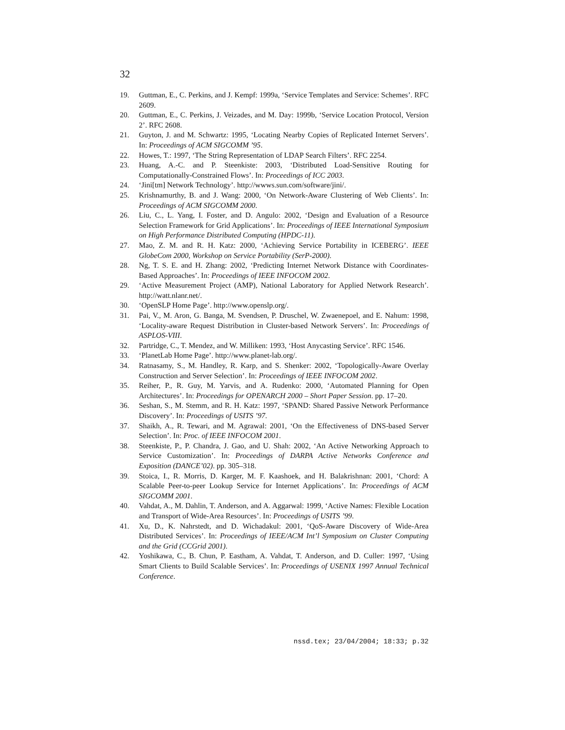32
19. Guttman, E., C. Perkins, and J. Kempf: 1999a, ‘Service Templates and Service: Schemes’. RFC 2609.
20. Guttman, E., C. Perkins, J. Veizades, and M. Day: 1999b, ‘Service Location Protocol, Version 2’. RFC 2608.
21. Guyton, J. and M. Schwartz: 1995, ‘Locating Nearby Copies of Replicated Internet Servers’. In: Proceedings of ACM SIGCOMM ’95.
22. Howes, T.: 1997, ‘The String Representation of LDAP Search Filters’. RFC 2254.
23. Huang, A.-C. and P. Steenkiste: 2003, ‘Distributed Load-Sensitive Routing for Computationally-Constrained Flows’. In: Proceedings of ICC 2003.
24. ‘Jini[tm] Network Technology’. http://wwws.sun.com/software/jini/.
25. Krishnamurthy, B. and J. Wang: 2000, ‘On Network-Aware Clustering of Web Clients’. In: Proceedings of ACM SIGCOMM 2000.
26. Liu, C., L. Yang, I. Foster, and D. Angulo: 2002, ‘Design and Evaluation of a Resource Selection Framework for Grid Applications’. In: Proceedings of IEEE International Symposium on High Performance Distributed Computing (HPDC-11).
27. Mao, Z. M. and R. H. Katz: 2000, ‘Achieving Service Portability in ICEBERG’. IEEE GlobeCom 2000, Workshop on Service Portability (SerP-2000).
28. Ng, T. S. E. and H. Zhang: 2002, ‘Predicting Internet Network Distance with Coordinates-Based Approaches’. In: Proceedings of IEEE INFOCOM 2002.
29. ‘Active Measurement Project (AMP), National Laboratory for Applied Network Research’. http://watt.nlanr.net/.
30. ‘OpenSLP Home Page’. http://www.openslp.org/.
31. Pai, V., M. Aron, G. Banga, M. Svendsen, P. Druschel, W. Zwaenepoel, and E. Nahum: 1998, ‘Locality-aware Request Distribution in Cluster-based Network Servers’. In: Proceedings of ASPLOS-VIII.
32. Partridge, C., T. Mendez, and W. Milliken: 1993, ‘Host Anycasting Service’. RFC 1546.
33. ‘PlanetLab Home Page’. http://www.planet-lab.org/.
34. Ratnasamy, S., M. Handley, R. Karp, and S. Shenker: 2002, ‘Topologically-Aware Overlay Construction and Server Selection’. In: Proceedings of IEEE INFOCOM 2002.
35. Reiher, P., R. Guy, M. Yarvis, and A. Rudenko: 2000, ‘Automated Planning for Open Architectures’. In: Proceedings for OPENARCH 2000 – Short Paper Session. pp. 17–20.
36. Seshan, S., M. Stemm, and R. H. Katz: 1997, ‘SPAND: Shared Passive Network Performance Discovery’. In: Proceedings of USITS ’97.
37. Shaikh, A., R. Tewari, and M. Agrawal: 2001, ‘On the Effectiveness of DNS-based Server Selection’. In: Proc. of IEEE INFOCOM 2001.
38. Steenkiste, P., P. Chandra, J. Gao, and U. Shah: 2002, ‘An Active Networking Approach to Service Customization’. In: Proceedings of DARPA Active Networks Conference and Exposition (DANCE’02). pp. 305–318.
39. Stoica, I., R. Morris, D. Karger, M. F. Kaashoek, and H. Balakrishnan: 2001, ‘Chord: A Scalable Peer-to-peer Lookup Service for Internet Applications’. In: Proceedings of ACM SIGCOMM 2001.
40. Vahdat, A., M. Dahlin, T. Anderson, and A. Aggarwal: 1999, ‘Active Names: Flexible Location and Transport of Wide-Area Resources’. In: Proceedings of USITS ’99.
41. Xu, D., K. Nahrstedt, and D. Wichadakul: 2001, ‘QoS-Aware Discovery of Wide-Area Distributed Services’. In: Proceedings of IEEE/ACM Int’l Symposium on Cluster Computing and the Grid (CCGrid 2001).
42. Yoshikawa, C., B. Chun, P. Eastham, A. Vahdat, T. Anderson, and D. Culler: 1997, ‘Using Smart Clients to Build Scalable Services’. In: Proceedings of USENIX 1997 Annual Technical Conference.
nssd.tex; 23/04/2004; 18:33; p.32